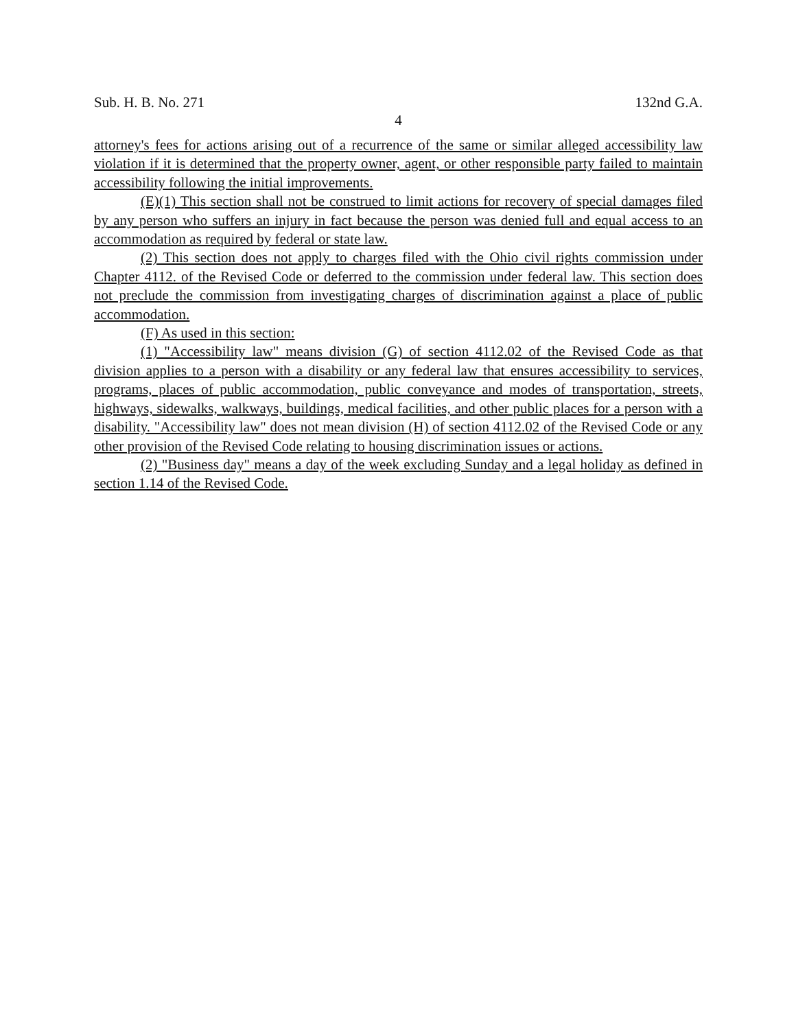Sub. H. B. No. 271 132nd G.A.
4
attorney's fees for actions arising out of a recurrence of the same or similar alleged accessibility law violation if it is determined that the property owner, agent, or other responsible party failed to maintain accessibility following the initial improvements.
(E)(1) This section shall not be construed to limit actions for recovery of special damages filed by any person who suffers an injury in fact because the person was denied full and equal access to an accommodation as required by federal or state law.
(2) This section does not apply to charges filed with the Ohio civil rights commission under Chapter 4112. of the Revised Code or deferred to the commission under federal law. This section does not preclude the commission from investigating charges of discrimination against a place of public accommodation.
(F) As used in this section:
(1) "Accessibility law" means division (G) of section 4112.02 of the Revised Code as that division applies to a person with a disability or any federal law that ensures accessibility to services, programs, places of public accommodation, public conveyance and modes of transportation, streets, highways, sidewalks, walkways, buildings, medical facilities, and other public places for a person with a disability. "Accessibility law" does not mean division (H) of section 4112.02 of the Revised Code or any other provision of the Revised Code relating to housing discrimination issues or actions.
(2) "Business day" means a day of the week excluding Sunday and a legal holiday as defined in section 1.14 of the Revised Code.